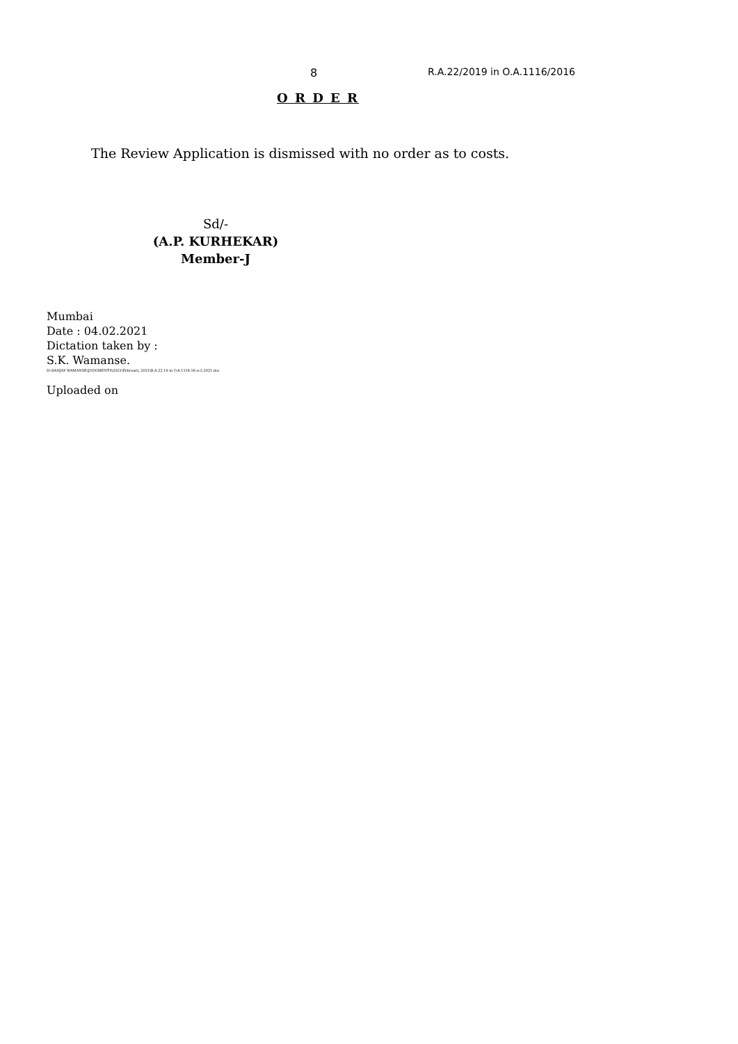8 R.A.22/2019 in O.A.1116/2016
O R D E R
The Review Application is dismissed with no order as to costs.
Sd/-
(A.P. KURHEKAR)
Member-J
Mumbai
Date : 04.02.2021
Dictation taken by :
S.K. Wamanse.
D:\SANJAY WAMANSE\JUDGMENTS\2021\February, 2021\R.A.22.19 in O.A.1116.16.w.2.2021.doc
Uploaded on